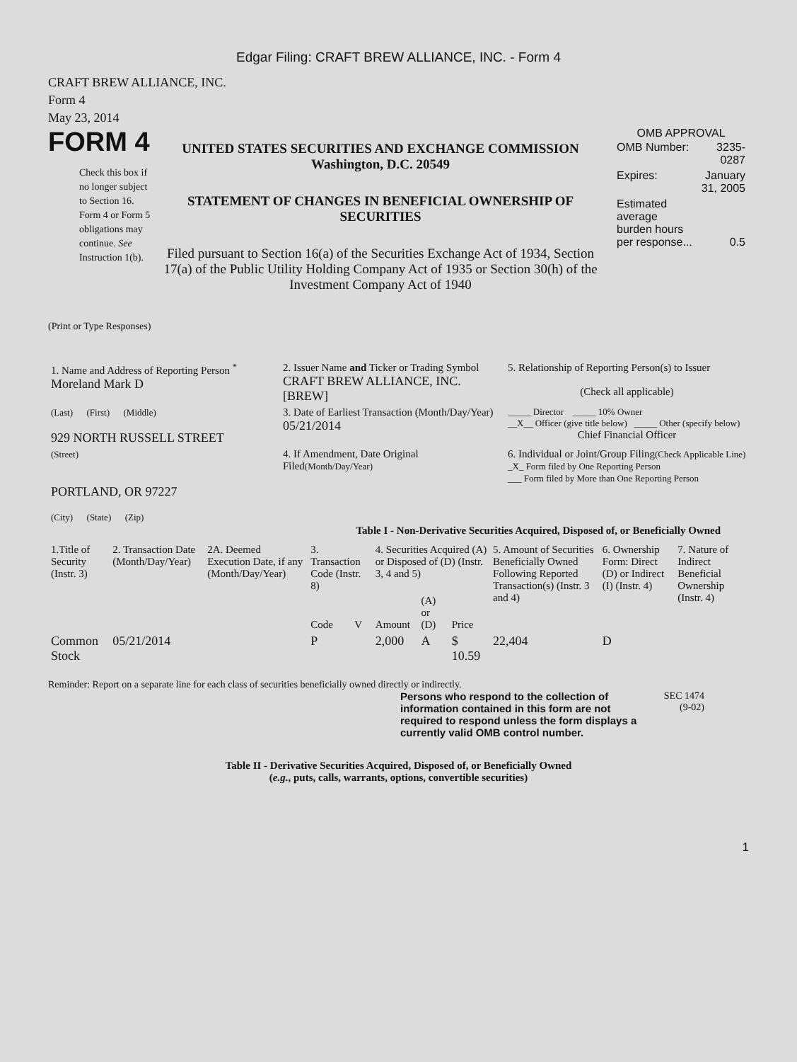Edgar Filing: CRAFT BREW ALLIANCE, INC. - Form 4
CRAFT BREW ALLIANCE, INC.
Form 4
May 23, 2014
FORM 4
Check this box if no longer subject to Section 16. Form 4 or Form 5 obligations may continue. See Instruction 1(b).
UNITED STATES SECURITIES AND EXCHANGE COMMISSION
Washington, D.C. 20549
STATEMENT OF CHANGES IN BENEFICIAL OWNERSHIP OF SECURITIES
Filed pursuant to Section 16(a) of the Securities Exchange Act of 1934, Section 17(a) of the Public Utility Holding Company Act of 1935 or Section 30(h) of the Investment Company Act of 1940
OMB APPROVAL
| OMB Number: | 3235-0287 |
| Expires: | January 31, 2005 |
| Estimated average burden hours per response... | 0.5 |
(Print or Type Responses)
| 1. Name and Address of Reporting Person <sup>*</sup> Moreland Mark D | 2. Issuer Name and Ticker or Trading Symbol CRAFT BREW ALLIANCE, INC. [BREW] | 5. Relationship of Reporting Person(s) to Issuer (Check all applicable) |
| (Last) (First) (Middle) 929 NORTH RUSSELL STREET | 3. Date of Earliest Transaction (Month/Day/Year) 05/21/2014 | _____ Director _____ 10% Owner __X__ Officer (give title below) _____ Other (specify below) Chief Financial Officer |
| (Street) PORTLAND, OR 97227 (City) (State) (Zip) | 4. If Amendment, Date Original Filed (Month/Day/Year) | 6. Individual or Joint/Group Filing (Check Applicable Line) _X_ Form filed by One Reporting Person ___ Form filed by More than One Reporting Person |
Table I - Non-Derivative Securities Acquired, Disposed of, or Beneficially Owned
| 1.Title of Security (Instr. 3) | 2. Transaction Date (Month/Day/Year) | 2A. Deemed Execution Date, if any (Month/Day/Year) | 3. Transaction Code (Instr. 8) | | 4. Securities Acquired (A) or Disposed of (D) (Instr. 3, 4 and 5) | | | 5. Amount of Securities Beneficially Owned Following Reported Transaction(s) (Instr. 3 and 4) | 6. Ownership Form: Direct (D) or Indirect (I) (Instr. 4) | 7. Nature of Indirect Beneficial Ownership (Instr. 4) |
| --- | --- | --- | --- | --- | --- | --- | --- | --- | --- | --- |
| | | | Code | V | Amount | (A) or (D) | Price | | | |
| Common Stock | 05/21/2014 | | P | | 2,000 | A | $ 10.59 | 22,404 | D | |
Reminder: Report on a separate line for each class of securities beneficially owned directly or indirectly.
Persons who respond to the collection of information contained in this form are not required to respond unless the form displays a currently valid OMB control number.
SEC 1474
(9-02)
Table II - Derivative Securities Acquired, Disposed of, or Beneficially Owned
(e.g., puts, calls, warrants, options, convertible securities)
1